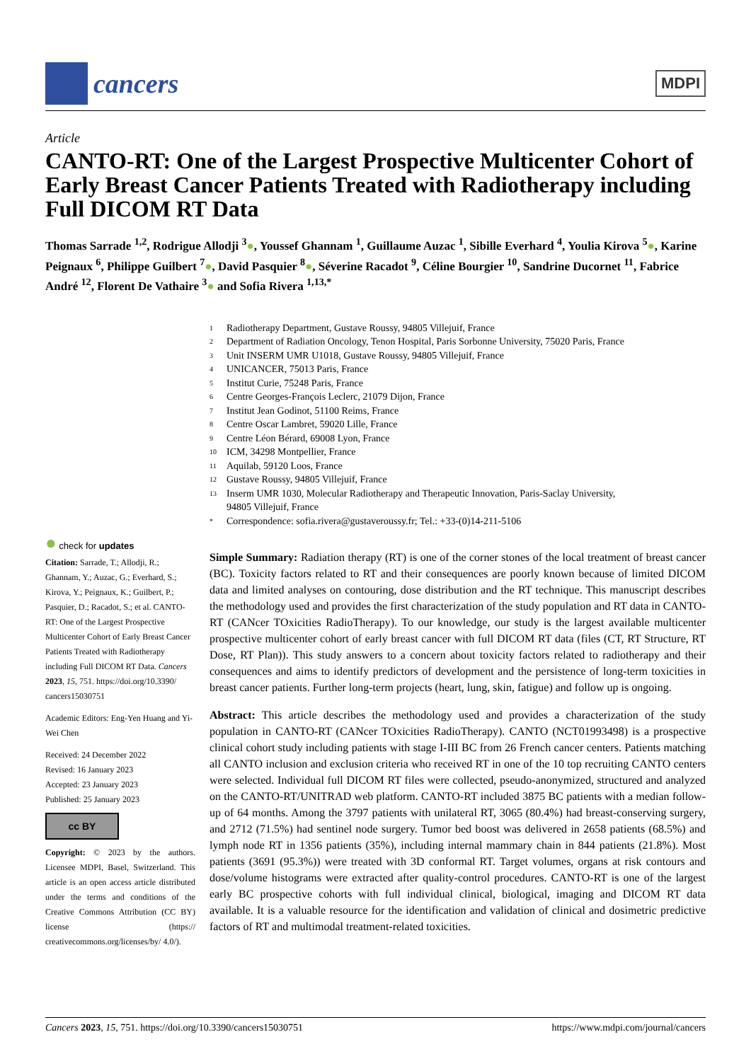cancers
MDPI
Article
CANTO-RT: One of the Largest Prospective Multicenter Cohort of Early Breast Cancer Patients Treated with Radiotherapy including Full DICOM RT Data
Thomas Sarrade <sup>1,2</sup>, Rodrigue Allodji <sup>3</sup>●, Youssef Ghannam <sup>1</sup>, Guillaume Auzac <sup>1</sup>, Sibille Everhard <sup>4</sup>, Youlia Kirova <sup>5</sup>●, Karine Peignaux <sup>6</sup>, Philippe Guilbert <sup>7</sup>●, David Pasquier <sup>8</sup>●, Séverine Racadot <sup>9</sup>, Céline Bourgier <sup>10</sup>, Sandrine Ducornet <sup>11</sup>, Fabrice André <sup>12</sup>, Florent De Vathaire <sup>3</sup>● and Sofia Rivera <sup>1,13,*</sup>
1 Radiotherapy Department, Gustave Roussy, 94805 Villejuif, France
2 Department of Radiation Oncology, Tenon Hospital, Paris Sorbonne University, 75020 Paris, France
3 Unit INSERM UMR U1018, Gustave Roussy, 94805 Villejuif, France
4 UNICANCER, 75013 Paris, France
5 Institut Curie, 75248 Paris, France
6 Centre Georges-François Leclerc, 21079 Dijon, France
7 Institut Jean Godinot, 51100 Reims, France
8 Centre Oscar Lambret, 59020 Lille, France
9 Centre Léon Bérard, 69008 Lyon, France
10 ICM, 34298 Montpellier, France
11 Aquilab, 59120 Loos, France
12 Gustave Roussy, 94805 Villejuif, France
13 Inserm UMR 1030, Molecular Radiotherapy and Therapeutic Innovation, Paris-Saclay University,
94805 Villejuif, France
* Correspondence: sofia.rivera@gustaveroussy.fr; Tel.: +33-(0)14-211-5106
● check for updates
Citation: Sarrade, T.; Allodji, R.; Ghannam, Y.; Auzac, G.; Everhard, S.; Kirova, Y.; Peignaux, K.; Guilbert, P.; Pasquier, D.; Racadot, S.; et al. CANTO-RT: One of the Largest Prospective Multicenter Cohort of Early Breast Cancer Patients Treated with Radiotherapy including Full DICOM RT Data. Cancers 2023, 15, 751. https://doi.org/10.3390/ cancers15030751
Academic Editors: Eng-Yen Huang and Yi-Wei Chen
Received: 24 December 2022
Revised: 16 January 2023
Accepted: 23 January 2023
Published: 25 January 2023
cc BY
Copyright: © 2023 by the authors. Licensee MDPI, Basel, Switzerland. This article is an open access article distributed under the terms and conditions of the Creative Commons Attribution (CC BY) license (https:// creativecommons.org/licenses/by/ 4.0/).
Simple Summary: Radiation therapy (RT) is one of the corner stones of the local treatment of breast cancer (BC). Toxicity factors related to RT and their consequences are poorly known because of limited DICOM data and limited analyses on contouring, dose distribution and the RT technique. This manuscript describes the methodology used and provides the first characterization of the study population and RT data in CANTO-RT (CANcer TOxicities RadioTherapy). To our knowledge, our study is the largest available multicenter prospective multicenter cohort of early breast cancer with full DICOM RT data (files (CT, RT Structure, RT Dose, RT Plan)). This study answers to a concern about toxicity factors related to radiotherapy and their consequences and aims to identify predictors of development and the persistence of long-term toxicities in breast cancer patients. Further long-term projects (heart, lung, skin, fatigue) and follow up is ongoing.
Abstract: This article describes the methodology used and provides a characterization of the study population in CANTO-RT (CANcer TOxicities RadioTherapy). CANTO (NCT01993498) is a prospective clinical cohort study including patients with stage I-III BC from 26 French cancer centers. Patients matching all CANTO inclusion and exclusion criteria who received RT in one of the 10 top recruiting CANTO centers were selected. Individual full DICOM RT files were collected, pseudo-anonymized, structured and analyzed on the CANTO-RT/UNITRAD web platform. CANTO-RT included 3875 BC patients with a median follow-up of 64 months. Among the 3797 patients with unilateral RT, 3065 (80.4%) had breast-conserving surgery, and 2712 (71.5%) had sentinel node surgery. Tumor bed boost was delivered in 2658 patients (68.5%) and lymph node RT in 1356 patients (35%), including internal mammary chain in 844 patients (21.8%). Most patients (3691 (95.3%)) were treated with 3D conformal RT. Target volumes, organs at risk contours and dose/volume histograms were extracted after quality-control procedures. CANTO-RT is one of the largest early BC prospective cohorts with full individual clinical, biological, imaging and DICOM RT data available. It is a valuable resource for the identification and validation of clinical and dosimetric predictive factors of RT and multimodal treatment-related toxicities.
Cancers 2023, 15, 751. https://doi.org/10.3390/cancers15030751
https://www.mdpi.com/journal/cancers